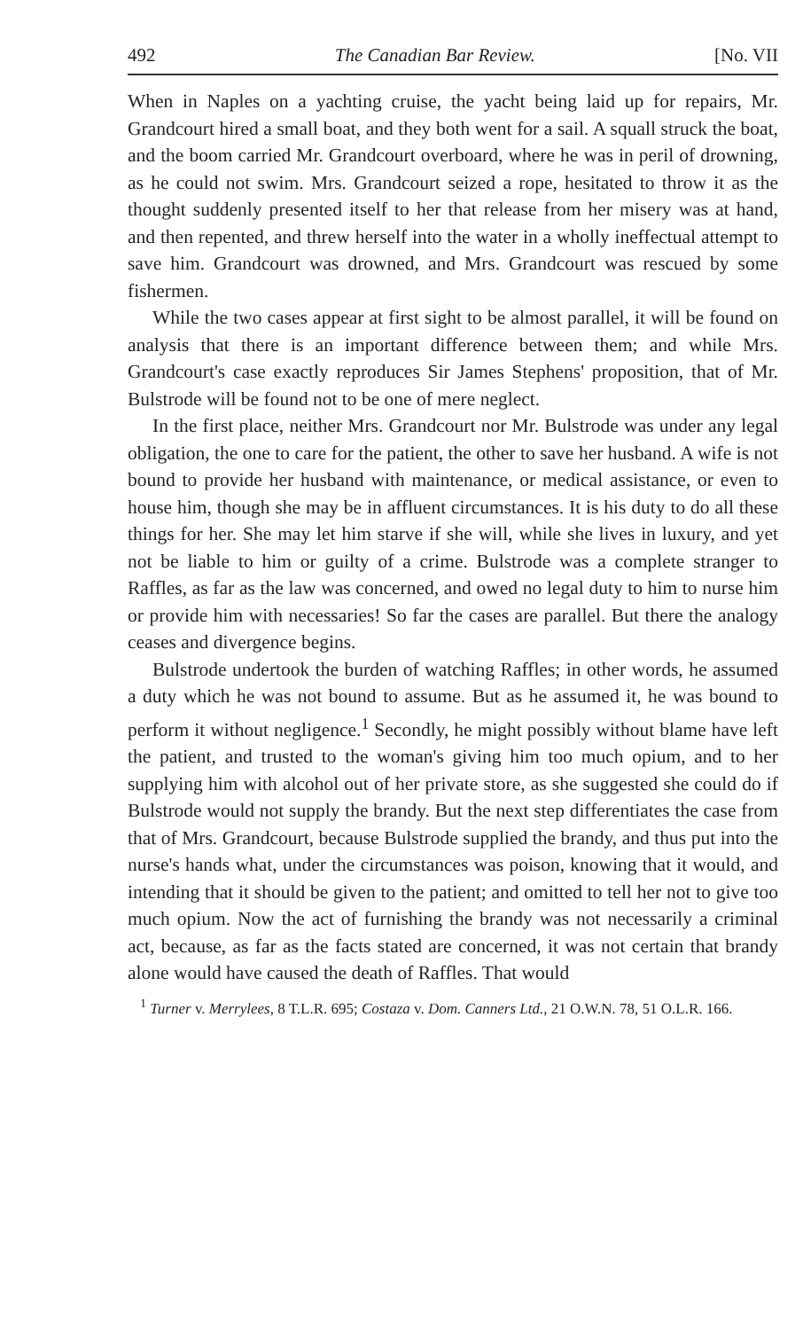492 The Canadian Bar Review. [No. VII
When in Naples on a yachting cruise, the yacht being laid up for repairs, Mr. Grandcourt hired a small boat, and they both went for a sail. A squall struck the boat, and the boom carried Mr. Grandcourt overboard, where he was in peril of drowning, as he could not swim. Mrs. Grandcourt seized a rope, hesitated to throw it as the thought suddenly presented itself to her that release from her misery was at hand, and then repented, and threw herself into the water in a wholly ineffectual attempt to save him. Grandcourt was drowned, and Mrs. Grandcourt was rescued by some fishermen.
While the two cases appear at first sight to be almost parallel, it will be found on analysis that there is an important difference between them; and while Mrs. Grandcourt's case exactly reproduces Sir James Stephens' proposition, that of Mr. Bulstrode will be found not to be one of mere neglect.
In the first place, neither Mrs. Grandcourt nor Mr. Bulstrode was under any legal obligation, the one to care for the patient, the other to save her husband. A wife is not bound to provide her husband with maintenance, or medical assistance, or even to house him, though she may be in affluent circumstances. It is his duty to do all these things for her. She may let him starve if she will, while she lives in luxury, and yet not be liable to him or guilty of a crime. Bulstrode was a complete stranger to Raffles, as far as the law was concerned, and owed no legal duty to him to nurse him or provide him with necessaries! So far the cases are parallel. But there the analogy ceases and divergence begins.
Bulstrode undertook the burden of watching Raffles; in other words, he assumed a duty which he was not bound to assume. But as he assumed it, he was bound to perform it without negligence.<sup>1</sup> Secondly, he might possibly without blame have left the patient, and trusted to the woman's giving him too much opium, and to her supplying him with alcohol out of her private store, as she suggested she could do if Bulstrode would not supply the brandy. But the next step differentiates the case from that of Mrs. Grandcourt, because Bulstrode supplied the brandy, and thus put into the nurse's hands what, under the circumstances was poison, knowing that it would, and intending that it should be given to the patient; and omitted to tell her not to give too much opium. Now the act of furnishing the brandy was not necessarily a criminal act, because, as far as the facts stated are concerned, it was not certain that brandy alone would have caused the death of Raffles. That would
<sup>1</sup> Turner v. Merrylees, 8 T.L.R. 695; Costaza v. Dom. Canners Ltd., 21 O.W.N. 78, 51 O.L.R. 166.